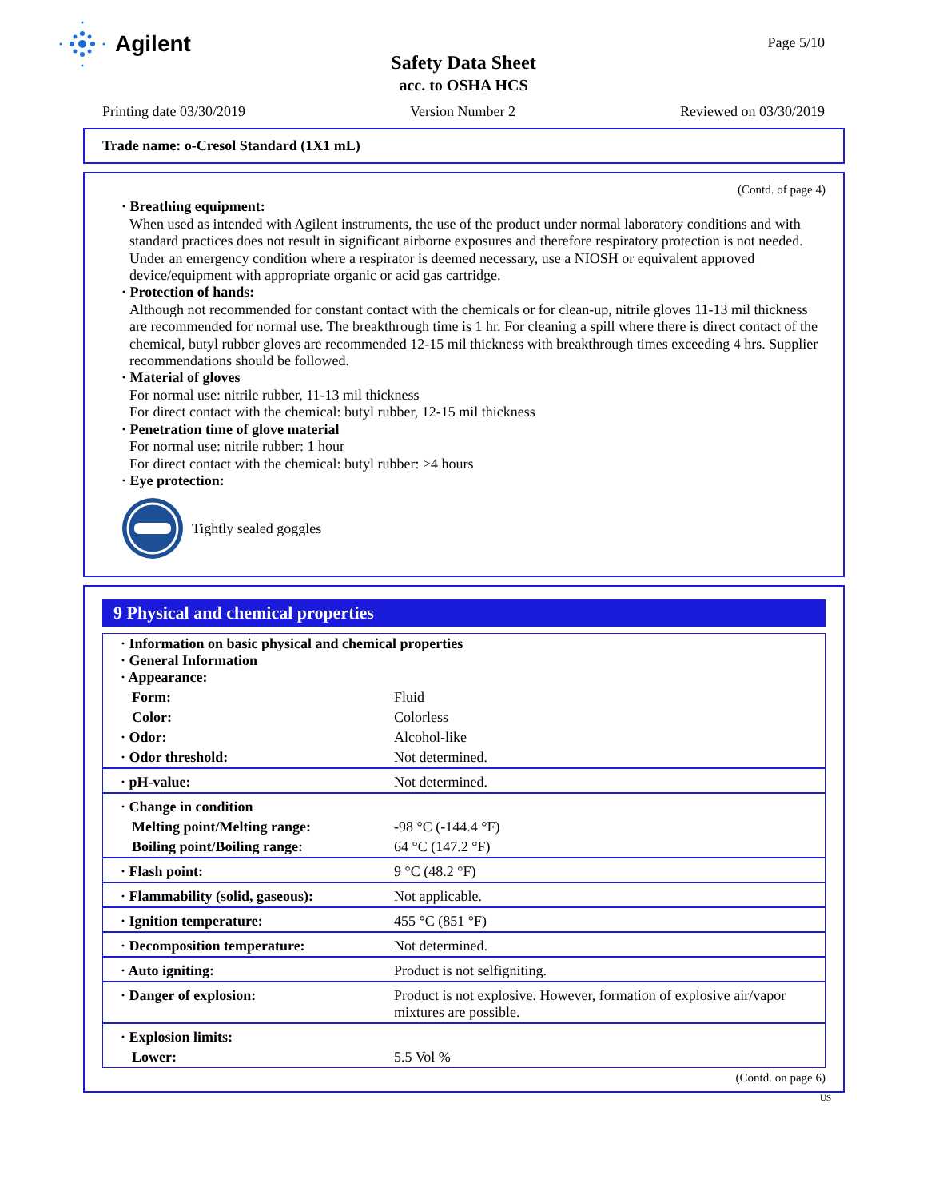Agilent
Page 5/10
Safety Data Sheet
acc. to OSHA HCS
Printing date 03/30/2019 Version Number 2 Reviewed on 03/30/2019
Trade name: o-Cresol Standard (1X1 mL)
(Contd. of page 4)
· Breathing equipment:
When used as intended with Agilent instruments, the use of the product under normal laboratory conditions and with standard practices does not result in significant airborne exposures and therefore respiratory protection is not needed.
Under an emergency condition where a respirator is deemed necessary, use a NIOSH or equivalent approved device/equipment with appropriate organic or acid gas cartridge.
· Protection of hands:
Although not recommended for constant contact with the chemicals or for clean-up, nitrile gloves 11-13 mil thickness are recommended for normal use. The breakthrough time is 1 hr. For cleaning a spill where there is direct contact of the chemical, butyl rubber gloves are recommended 12-15 mil thickness with breakthrough times exceeding 4 hrs. Supplier recommendations should be followed.
· Material of gloves
For normal use: nitrile rubber, 11-13 mil thickness
For direct contact with the chemical: butyl rubber, 12-15 mil thickness
· Penetration time of glove material
For normal use: nitrile rubber: 1 hour
For direct contact with the chemical: butyl rubber: >4 hours
· Eye protection:
Tightly sealed goggles
9 Physical and chemical properties
| · Information on basic physical and chemical properties · General Information · Appearance: | |
| Form: | Fluid |
| Color: | Colorless |
| · Odor: | Alcohol-like |
| · Odor threshold: | Not determined. |
| · pH-value: | Not determined. |
| · Change in condition | |
| Melting point/Melting range: | -98 °C (-144.4 °F) |
| Boiling point/Boiling range: | 64 °C (147.2 °F) |
| · Flash point: | 9 °C (48.2 °F) |
| · Flammability (solid, gaseous): | Not applicable. |
| · Ignition temperature: | 455 °C (851 °F) |
| · Decomposition temperature: | Not determined. |
| · Auto igniting: | Product is not selfigniting. |
| · Danger of explosion: | Product is not explosive. However, formation of explosive air/vapor mixtures are possible. |
| · Explosion limits: | |
| Lower: | 5.5 Vol % |
(Contd. on page 6)
US